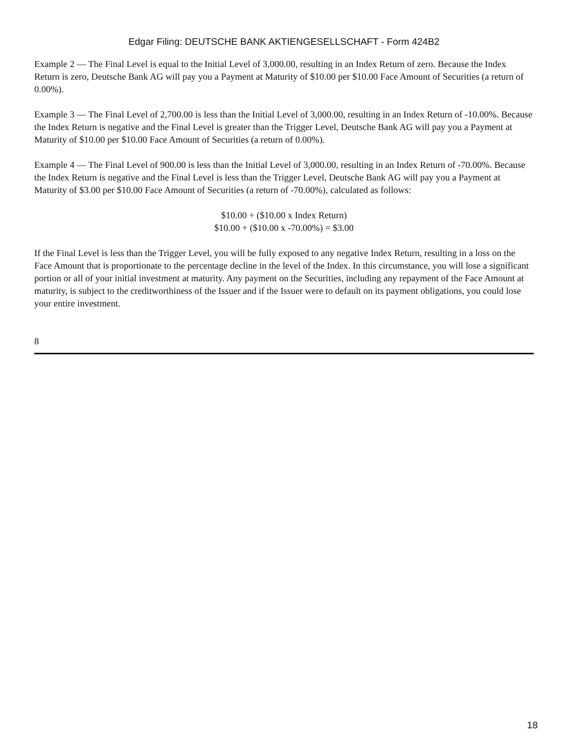Edgar Filing: DEUTSCHE BANK AKTIENGESELLSCHAFT - Form 424B2
Example 2 — The Final Level is equal to the Initial Level of 3,000.00, resulting in an Index Return of zero. Because the Index Return is zero, Deutsche Bank AG will pay you a Payment at Maturity of $10.00 per $10.00 Face Amount of Securities (a return of 0.00%).
Example 3 — The Final Level of 2,700.00 is less than the Initial Level of 3,000.00, resulting in an Index Return of -10.00%. Because the Index Return is negative and the Final Level is greater than the Trigger Level, Deutsche Bank AG will pay you a Payment at Maturity of $10.00 per $10.00 Face Amount of Securities (a return of 0.00%).
Example 4 — The Final Level of 900.00 is less than the Initial Level of 3,000.00, resulting in an Index Return of -70.00%. Because the Index Return is negative and the Final Level is less than the Trigger Level, Deutsche Bank AG will pay you a Payment at Maturity of $3.00 per $10.00 Face Amount of Securities (a return of -70.00%), calculated as follows:
$10.00 + ($10.00 x Index Return)
$10.00 + ($10.00 x -70.00%) = $3.00
If the Final Level is less than the Trigger Level, you will be fully exposed to any negative Index Return, resulting in a loss on the Face Amount that is proportionate to the percentage decline in the level of the Index. In this circumstance, you will lose a significant portion or all of your initial investment at maturity. Any payment on the Securities, including any repayment of the Face Amount at maturity, is subject to the creditworthiness of the Issuer and if the Issuer were to default on its payment obligations, you could lose your entire investment.
8
18